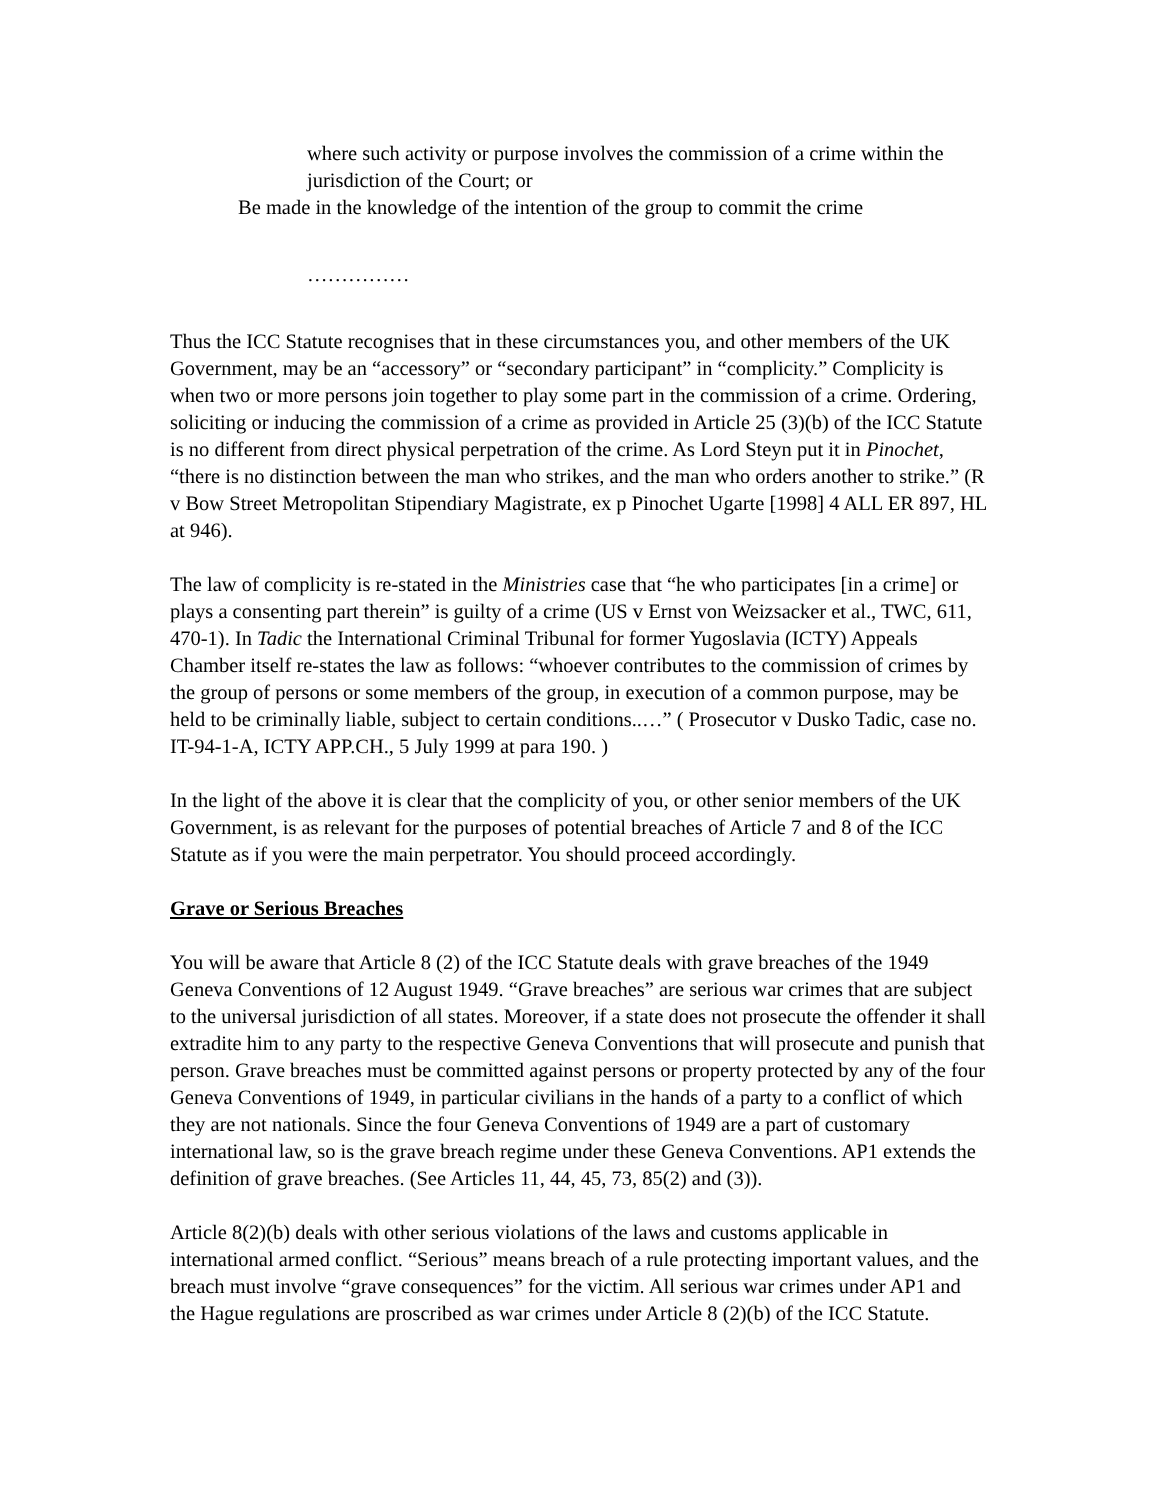where such activity or purpose involves the commission of a crime within the jurisdiction of the Court; or
Be made in the knowledge of the intention of the group to commit the crime
……………
Thus the ICC Statute recognises that in these circumstances you, and other members of the UK Government, may be an “accessory” or “secondary participant” in “complicity.” Complicity is when two or more persons join together to play some part in the commission of a crime. Ordering, soliciting or inducing the commission of a crime as provided in Article 25 (3)(b) of the ICC Statute is no different from direct physical perpetration of the crime. As Lord Steyn put it in Pinochet, “there is no distinction between the man who strikes, and the man who orders another to strike.” (R v Bow Street Metropolitan Stipendiary Magistrate, ex p Pinochet Ugarte [1998] 4 ALL ER 897, HL at 946).
The law of complicity is re-stated in the Ministries case that “he who participates [in a crime] or plays a consenting part therein” is guilty of a crime (US v Ernst von Weizsacker et al., TWC, 611, 470-1). In Tadic the International Criminal Tribunal for former Yugoslavia (ICTY) Appeals Chamber itself re-states the law as follows: “whoever contributes to the commission of crimes by the group of persons or some members of the group, in execution of a common purpose, may be held to be criminally liable, subject to certain conditions..…” ( Prosecutor v Dusko Tadic, case no. IT-94-1-A, ICTY APP.CH., 5 July 1999 at para 190. )
In the light of the above it is clear that the complicity of you, or other senior members of the UK Government, is as relevant for the purposes of potential breaches of Article 7 and 8 of the ICC Statute as if you were the main perpetrator. You should proceed accordingly.
Grave or Serious Breaches
You will be aware that Article 8 (2) of the ICC Statute deals with grave breaches of the 1949 Geneva Conventions of 12 August 1949. “Grave breaches” are serious war crimes that are subject to the universal jurisdiction of all states. Moreover, if a state does not prosecute the offender it shall extradite him to any party to the respective Geneva Conventions that will prosecute and punish that person. Grave breaches must be committed against persons or property protected by any of the four Geneva Conventions of 1949, in particular civilians in the hands of a party to a conflict of which they are not nationals. Since the four Geneva Conventions of 1949 are a part of customary international law, so is the grave breach regime under these Geneva Conventions. AP1 extends the definition of grave breaches. (See Articles 11, 44, 45, 73, 85(2) and (3)).
Article 8(2)(b) deals with other serious violations of the laws and customs applicable in international armed conflict. “Serious” means breach of a rule protecting important values, and the breach must involve “grave consequences” for the victim. All serious war crimes under AP1 and the Hague regulations are proscribed as war crimes under Article 8 (2)(b) of the ICC Statute.